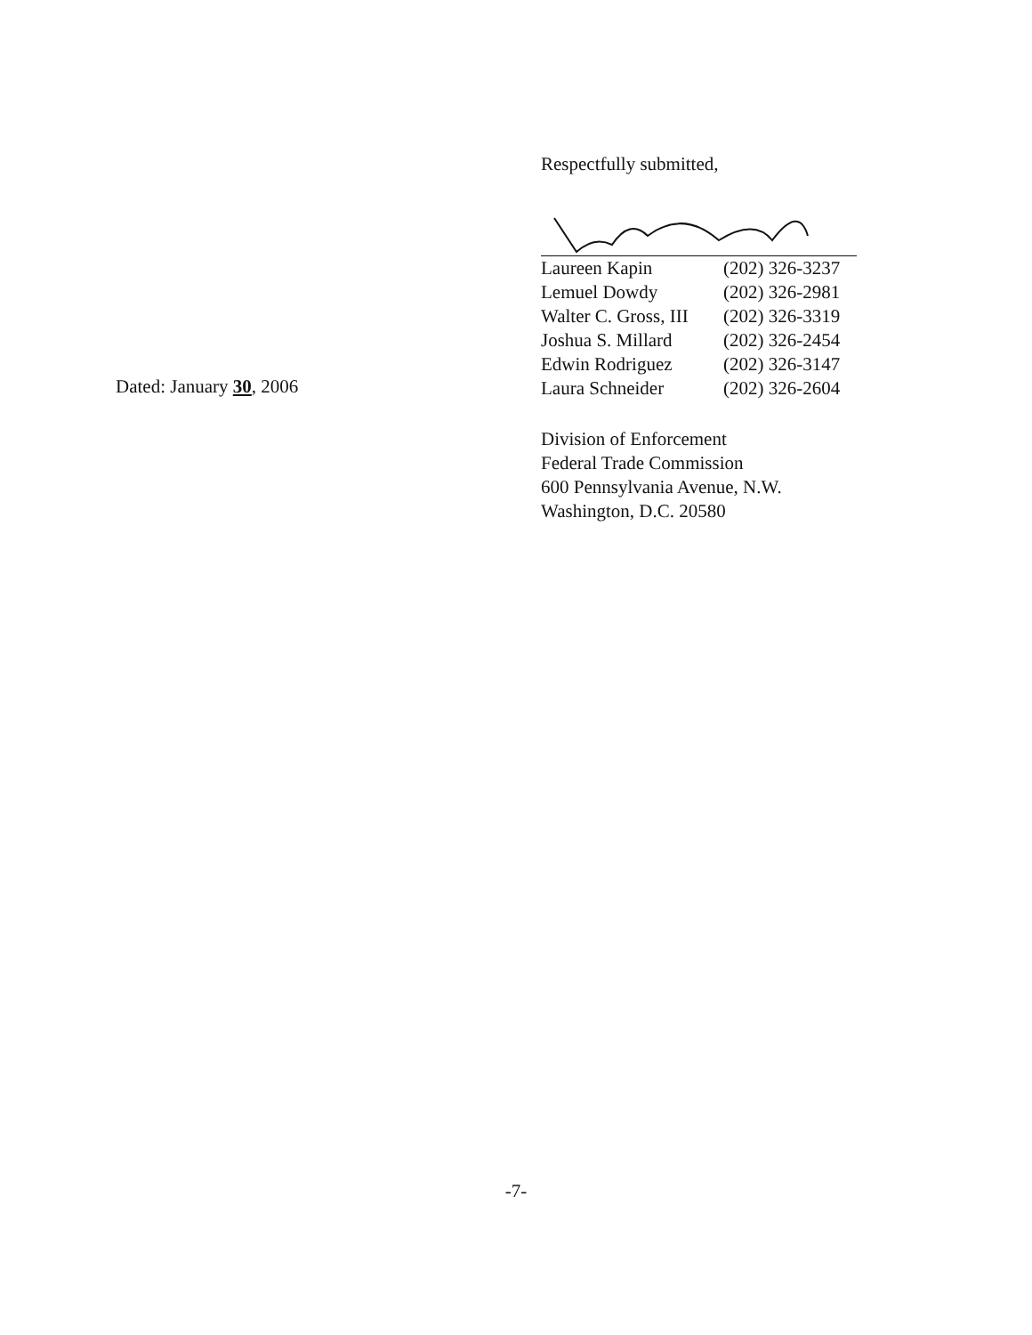Dated: January 30, 2006
Respectfully submitted,
| Laureen Kapin | (202) 326-3237 |
| Lemuel Dowdy | (202) 326-2981 |
| Walter C. Gross, III | (202) 326-3319 |
| Joshua S. Millard | (202) 326-2454 |
| Edwin Rodriguez | (202) 326-3147 |
| Laura Schneider | (202) 326-2604 |
Division of Enforcement
Federal Trade Commission
600 Pennsylvania Avenue, N.W.
Washington, D.C. 20580
-7-